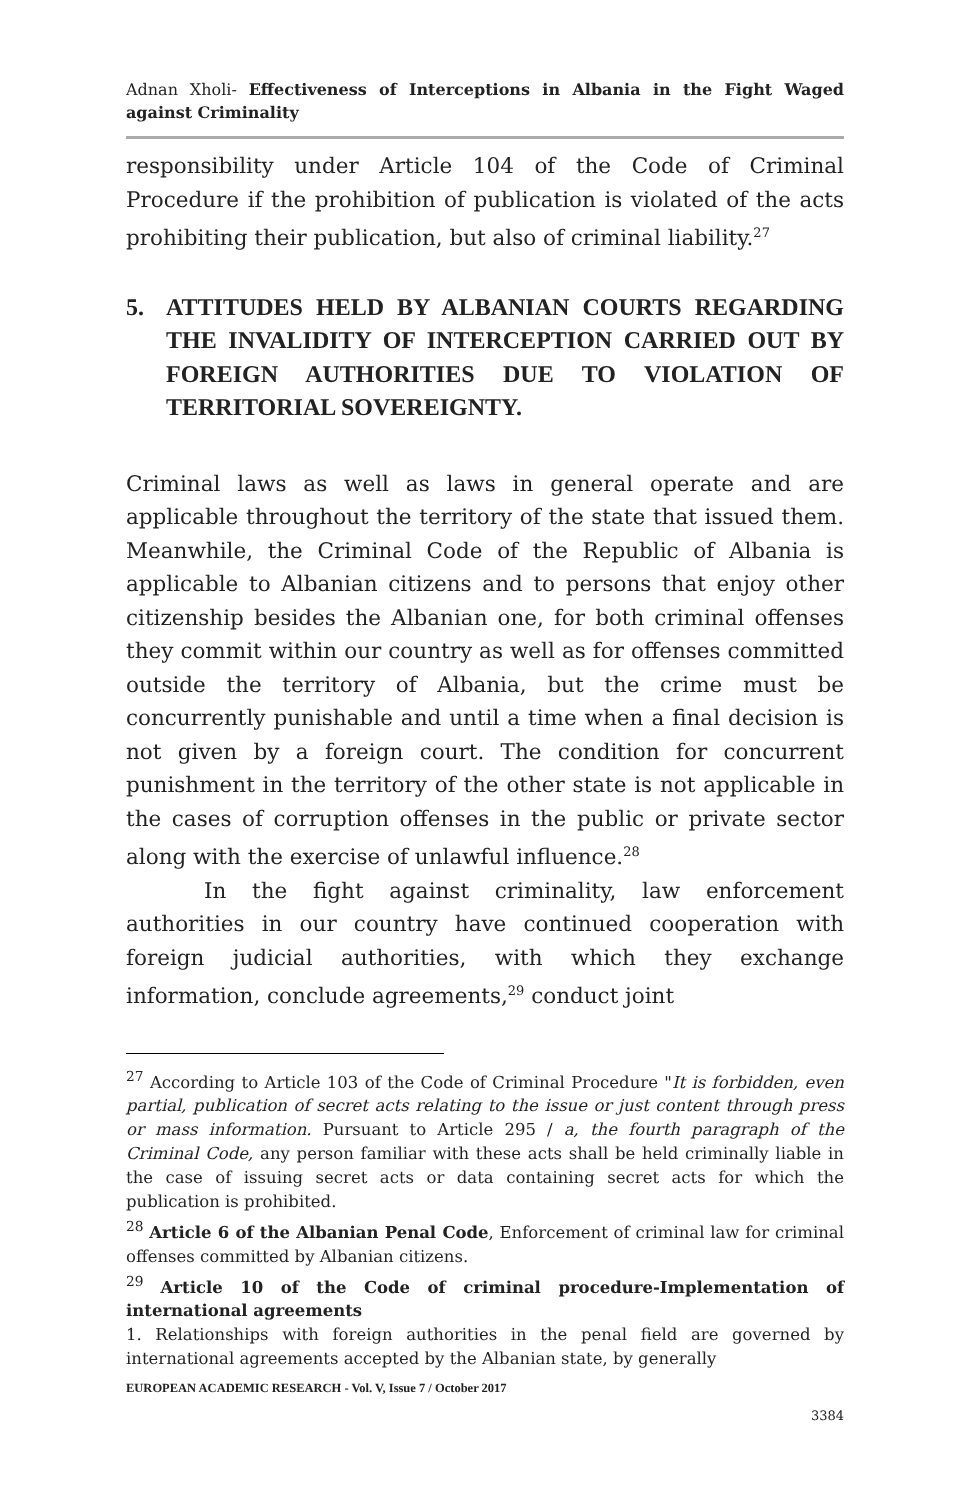Adnan Xholi- Effectiveness of Interceptions in Albania in the Fight Waged against Criminality
responsibility under Article 104 of the Code of Criminal Procedure if the prohibition of publication is violated of the acts prohibiting their publication, but also of criminal liability.<sup>27</sup>
5. ATTITUDES HELD BY ALBANIAN COURTS REGARDING THE INVALIDITY OF INTERCEPTION CARRIED OUT BY FOREIGN AUTHORITIES DUE TO VIOLATION OF TERRITORIAL SOVEREIGNTY.
Criminal laws as well as laws in general operate and are applicable throughout the territory of the state that issued them. Meanwhile, the Criminal Code of the Republic of Albania is applicable to Albanian citizens and to persons that enjoy other citizenship besides the Albanian one, for both criminal offenses they commit within our country as well as for offenses committed outside the territory of Albania, but the crime must be concurrently punishable and until a time when a final decision is not given by a foreign court. The condition for concurrent punishment in the territory of the other state is not applicable in the cases of corruption offenses in the public or private sector along with the exercise of unlawful influence.<sup>28</sup>
In the fight against criminality, law enforcement authorities in our country have continued cooperation with foreign judicial authorities, with which they exchange information, conclude agreements,<sup>29</sup> conduct joint
<sup>27</sup> According to Article 103 of the Code of Criminal Procedure "It is forbidden, even partial, publication of secret acts relating to the issue or just content through press or mass information. Pursuant to Article 295 / a, the fourth paragraph of the Criminal Code, any person familiar with these acts shall be held criminally liable in the case of issuing secret acts or data containing secret acts for which the publication is prohibited.
<sup>28</sup> Article 6 of the Albanian Penal Code, Enforcement of criminal law for criminal offenses committed by Albanian citizens.
<sup>29</sup> Article 10 of the Code of criminal procedure-Implementation of international agreements
1. Relationships with foreign authorities in the penal field are governed by international agreements accepted by the Albanian state, by generally
EUROPEAN ACADEMIC RESEARCH - Vol. V, Issue 7 / October 2017
3384